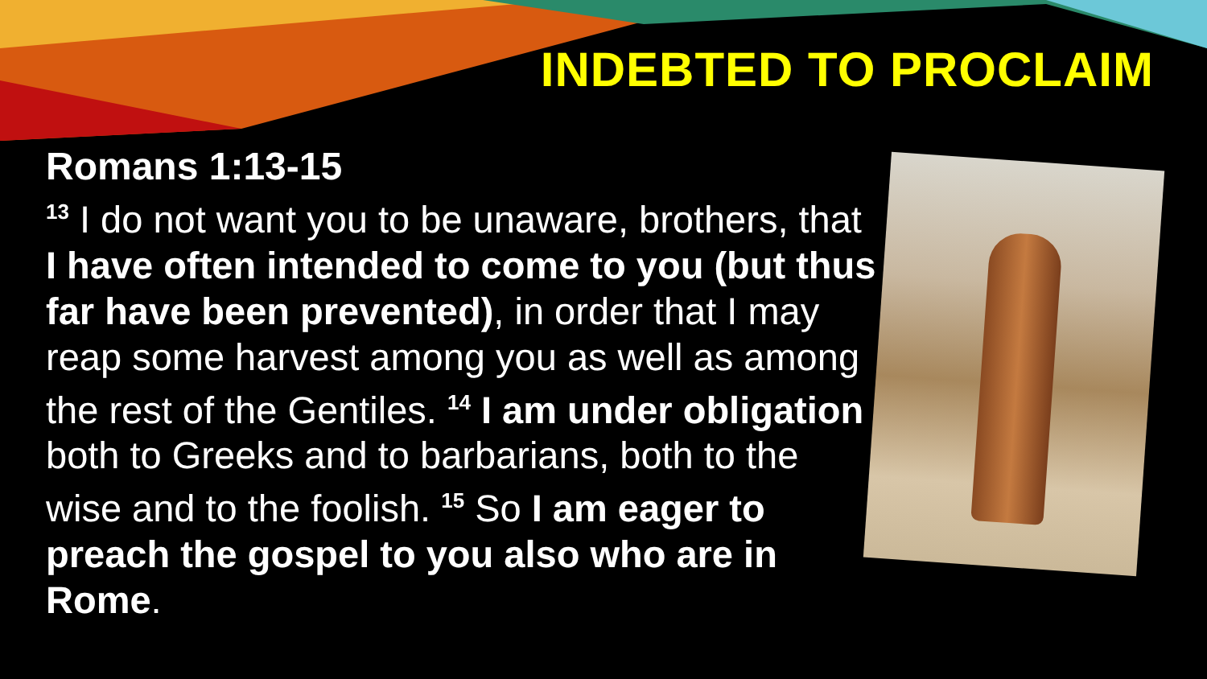INDEBTED TO PROCLAIM
Romans 1:13-15
<sup>13</sup> I do not want you to be unaware, brothers, that I have often intended to come to you (but thus far have been prevented), in order that I may reap some harvest among you as well as among the rest of the Gentiles. <sup>14</sup> I am under obligation both to Greeks and to barbarians, both to the wise and to the foolish. <sup>15</sup> So I am eager to preach the gospel to you also who are in Rome.